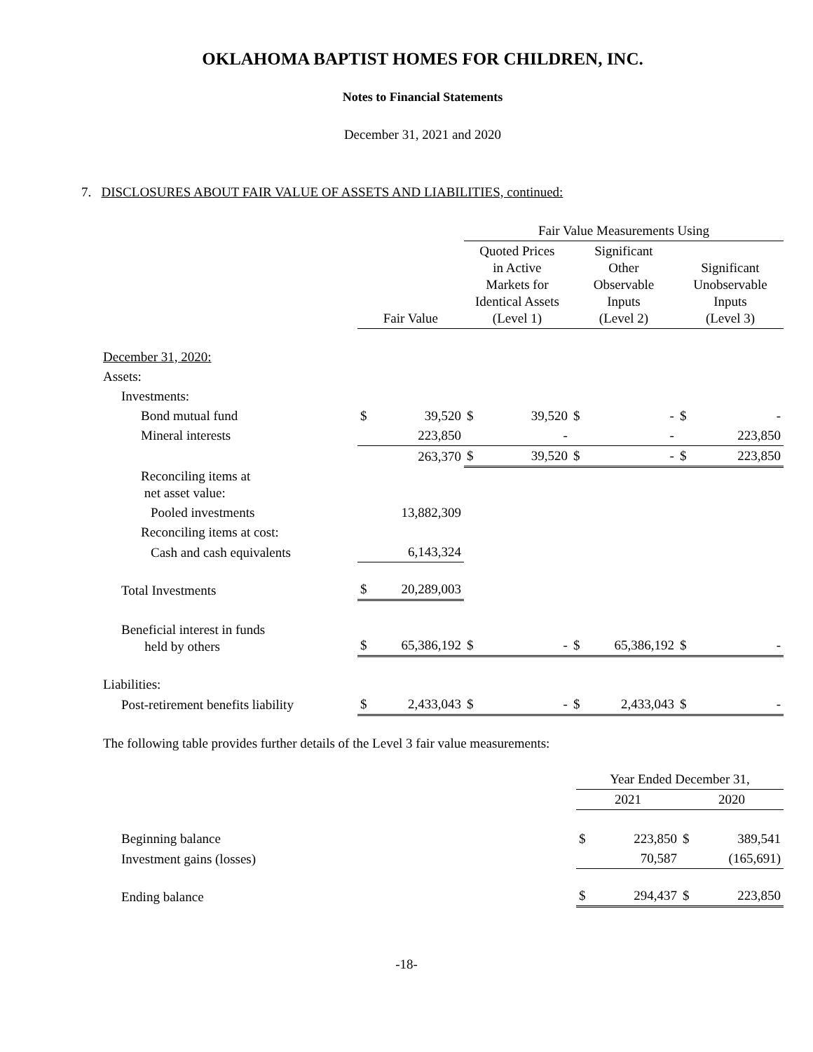OKLAHOMA BAPTIST HOMES FOR CHILDREN, INC.
Notes to Financial Statements
December 31, 2021 and 2020
7. DISCLOSURES ABOUT FAIR VALUE OF ASSETS AND LIABILITIES, continued:
| | | | Fair Value Measurements Using | | | | | |
| | Fair Value | | Quoted Prices in Active Markets for Identical Assets (Level 1) | | Significant Other Observable Inputs (Level 2) | | Significant Unobservable Inputs (Level 3) | |
| December 31, 2020: | | | | | | | | |
| Assets: | | | | | | | | |
| Investments: | | | | | | | | |
| Bond mutual fund | $ | 39,520 | $ | 39,520 | $ | - | $ | - |
| Mineral interests | | 223,850 | | - | | - | | 223,850 |
| | | 263,370 | $ | 39,520 | $ | - | $ | 223,850 |
| Reconciling items at net asset value: | | | | | | | | |
| Pooled investments | | 13,882,309 | | | | | | |
| Reconciling items at cost: | | | | | | | | |
| Cash and cash equivalents | | 6,143,324 | | | | | | |
| Total Investments | $ | 20,289,003 | | | | | | |
| Beneficial interest in funds held by others | $ | 65,386,192 | $ | - | $ | 65,386,192 | $ | - |
| Liabilities: | | | | | | | | |
| Post-retirement benefits liability | $ | 2,433,043 | $ | - | $ | 2,433,043 | $ | - |
The following table provides further details of the Level 3 fair value measurements:
| | Year Ended December 31, | | | |
| | 2021 | | 2020 | |
| Beginning balance | $ | 223,850 | $ | 389,541 |
| Investment gains (losses) | | 70,587 | | (165,691) |
| Ending balance | $ | 294,437 | $ | 223,850 |
-18-